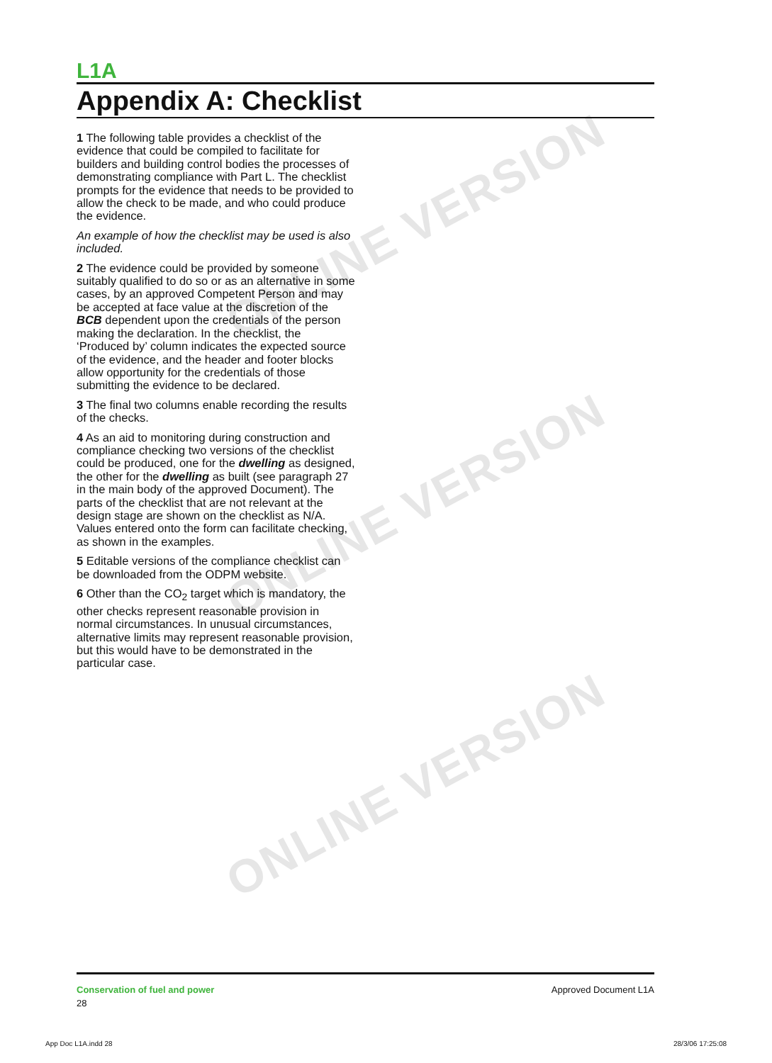ONLINE VERSION
ONLINE VERSION
ONLINE VERSION
L1A
Appendix A: Checklist
1 The following table provides a checklist of the evidence that could be compiled to facilitate for builders and building control bodies the processes of demonstrating compliance with Part L. The checklist prompts for the evidence that needs to be provided to allow the check to be made, and who could produce the evidence.
An example of how the checklist may be used is also included.
2 The evidence could be provided by someone suitably qualified to do so or as an alternative in some cases, by an approved Competent Person and may be accepted at face value at the discretion of the BCB dependent upon the credentials of the person making the declaration. In the checklist, the ‘Produced by’ column indicates the expected source of the evidence, and the header and footer blocks allow opportunity for the credentials of those submitting the evidence to be declared.
3 The final two columns enable recording the results of the checks.
4 As an aid to monitoring during construction and compliance checking two versions of the checklist could be produced, one for the dwelling as designed, the other for the dwelling as built (see paragraph 27 in the main body of the approved Document). The parts of the checklist that are not relevant at the design stage are shown on the checklist as N/A. Values entered onto the form can facilitate checking, as shown in the examples.
5 Editable versions of the compliance checklist can be downloaded from the ODPM website.
6 Other than the CO<sub>2</sub> target which is mandatory, the other checks represent reasonable provision in normal circumstances. In unusual circumstances, alternative limits may represent reasonable provision, but this would have to be demonstrated in the particular case.
Conservation of fuel and power
28
Approved Document L1A
App Doc L1A.indd 28 28/3/06 17:25:08